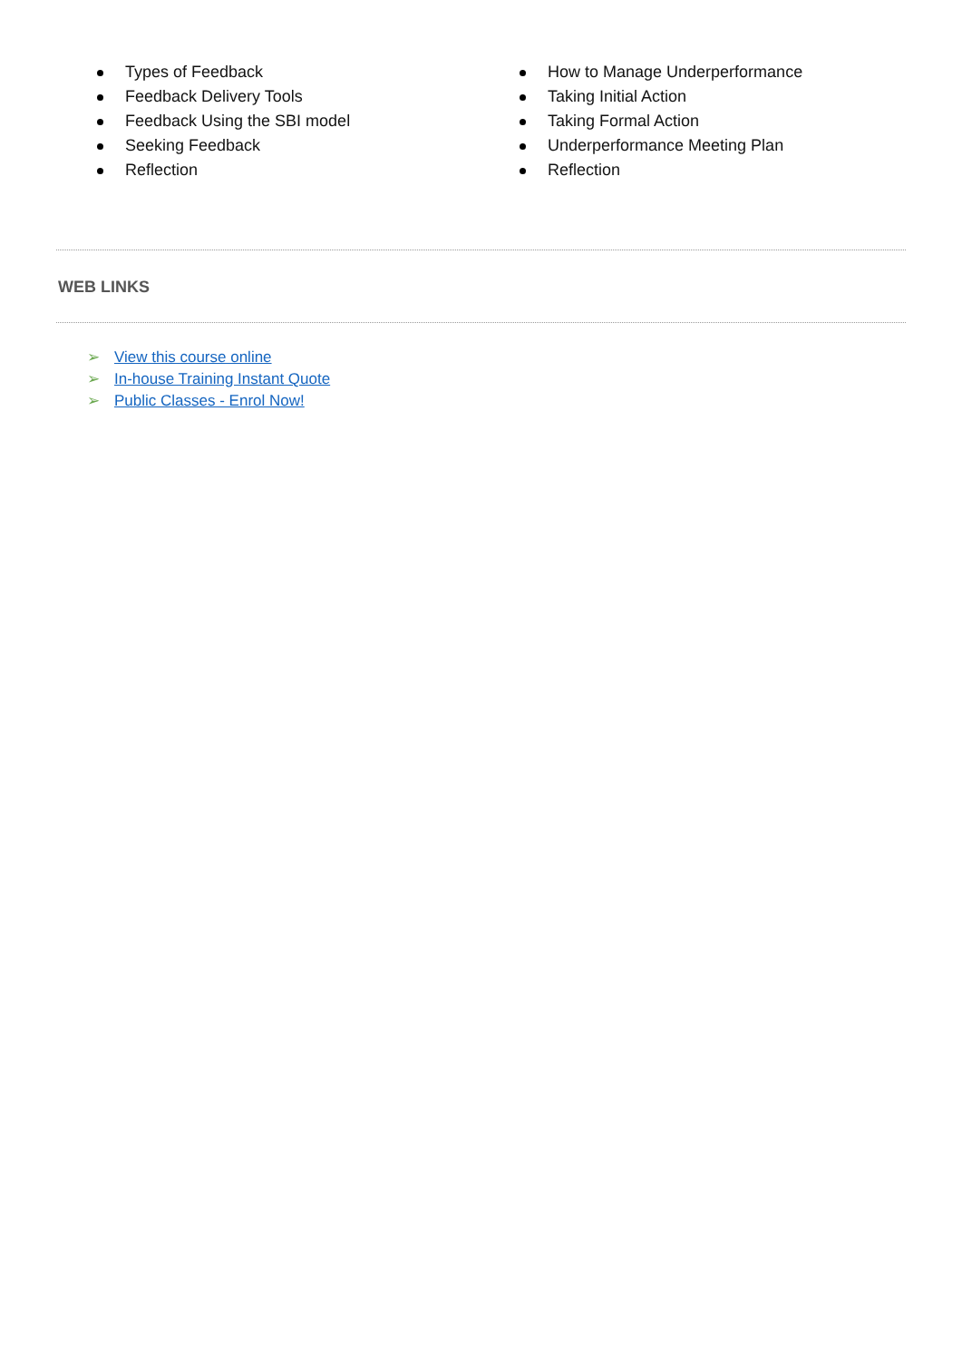Types of Feedback
Feedback Delivery Tools
Feedback Using the SBI model
Seeking Feedback
Reflection
How to Manage Underperformance
Taking Initial Action
Taking Formal Action
Underperformance Meeting Plan
Reflection
WEB LINKS
➢ View this course online
➢ In-house Training Instant Quote
➢ Public Classes - Enrol Now!